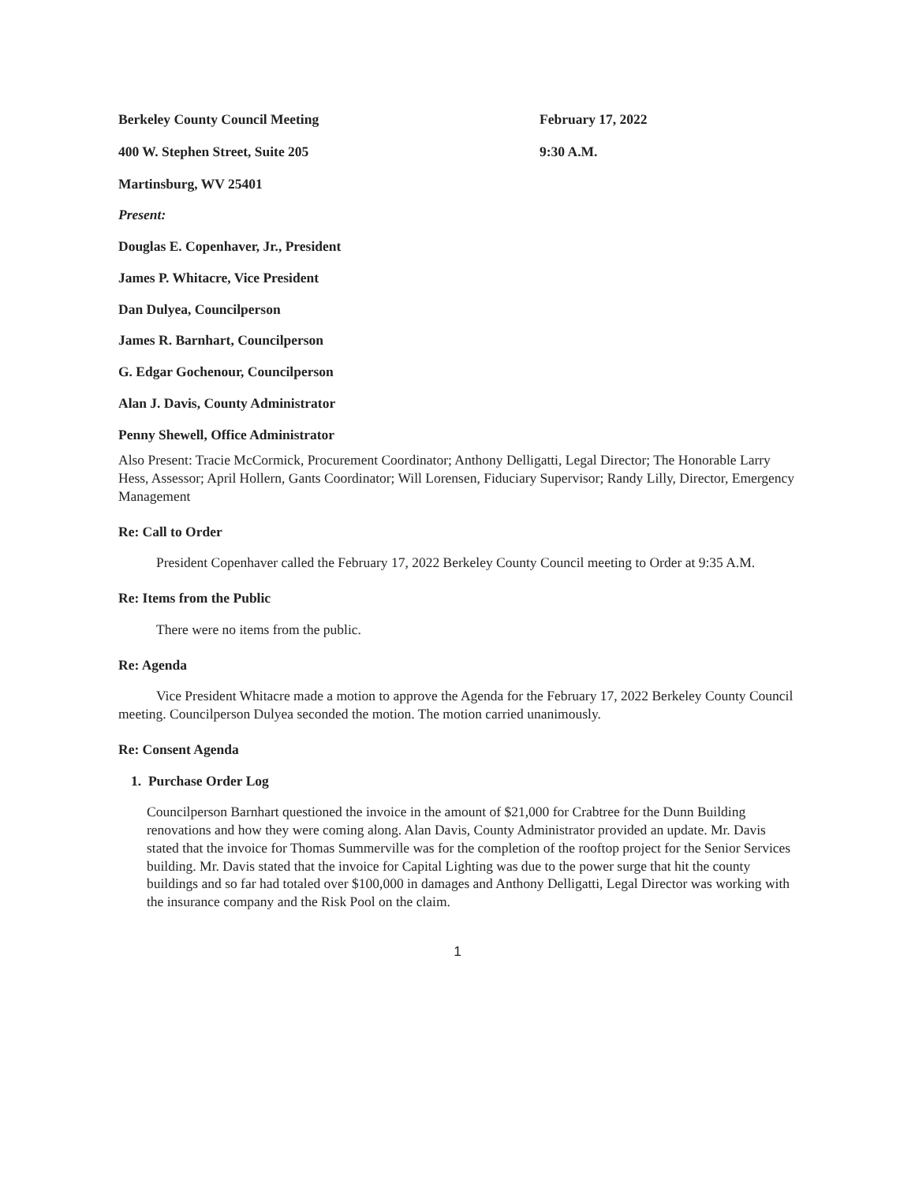Berkeley County Council Meeting February 17, 2022
400 W. Stephen Street, Suite 205 9:30 A.M.
Martinsburg, WV 25401
Present:
Douglas E. Copenhaver, Jr., President
James P. Whitacre, Vice President
Dan Dulyea, Councilperson
James R. Barnhart, Councilperson
G. Edgar Gochenour, Councilperson
Alan J. Davis, County Administrator
Penny Shewell, Office Administrator
Also Present: Tracie McCormick, Procurement Coordinator; Anthony Delligatti, Legal Director; The Honorable Larry Hess, Assessor; April Hollern, Gants Coordinator; Will Lorensen, Fiduciary Supervisor; Randy Lilly, Director, Emergency Management
Re: Call to Order
President Copenhaver called the February 17, 2022 Berkeley County Council meeting to Order at 9:35 A.M.
Re: Items from the Public
There were no items from the public.
Re: Agenda
Vice President Whitacre made a motion to approve the Agenda for the February 17, 2022 Berkeley County Council meeting. Councilperson Dulyea seconded the motion. The motion carried unanimously.
Re: Consent Agenda
1. Purchase Order Log
Councilperson Barnhart questioned the invoice in the amount of $21,000 for Crabtree for the Dunn Building renovations and how they were coming along. Alan Davis, County Administrator provided an update. Mr. Davis stated that the invoice for Thomas Summerville was for the completion of the rooftop project for the Senior Services building. Mr. Davis stated that the invoice for Capital Lighting was due to the power surge that hit the county buildings and so far had totaled over $100,000 in damages and Anthony Delligatti, Legal Director was working with the insurance company and the Risk Pool on the claim.
1